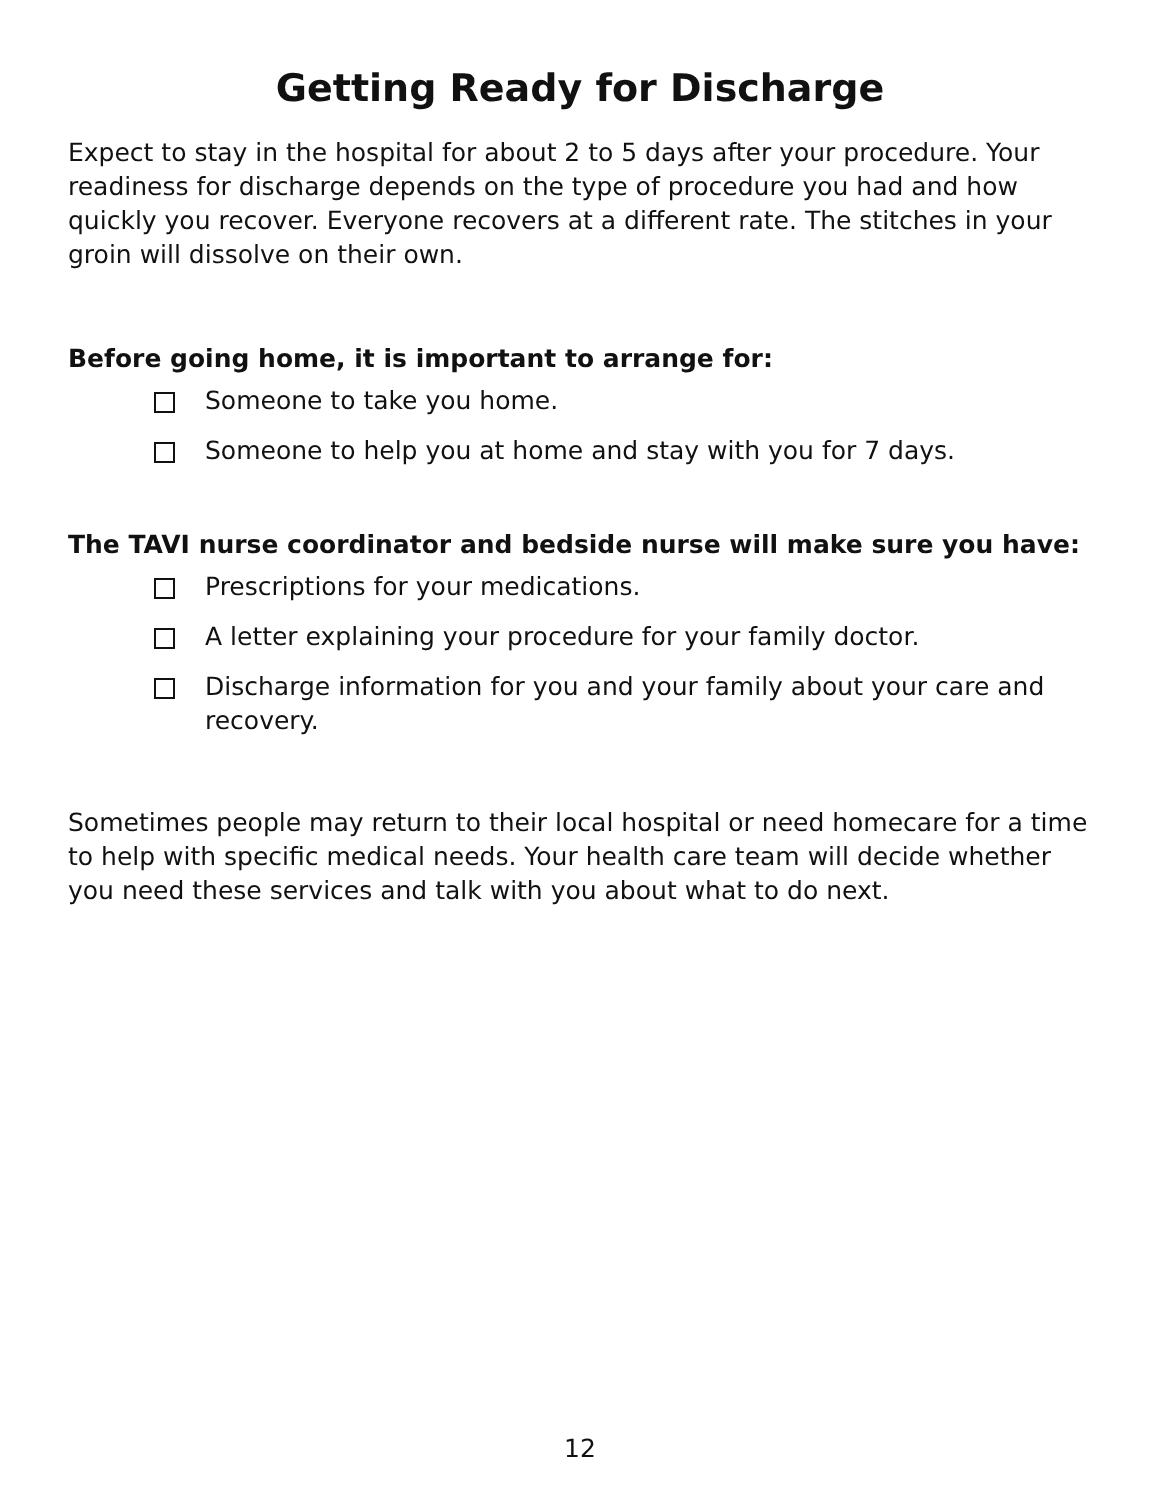Getting Ready for Discharge
Expect to stay in the hospital for about 2 to 5 days after your procedure. Your readiness for discharge depends on the type of procedure you had and how quickly you recover. Everyone recovers at a different rate. The stitches in your groin will dissolve on their own.
Before going home, it is important to arrange for:
Someone to take you home.
Someone to help you at home and stay with you for 7 days.
The TAVI nurse coordinator and bedside nurse will make sure you have:
Prescriptions for your medications.
A letter explaining your procedure for your family doctor.
Discharge information for you and your family about your care and recovery.
Sometimes people may return to their local hospital or need homecare for a time to help with specific medical needs. Your health care team will decide whether you need these services and talk with you about what to do next.
12